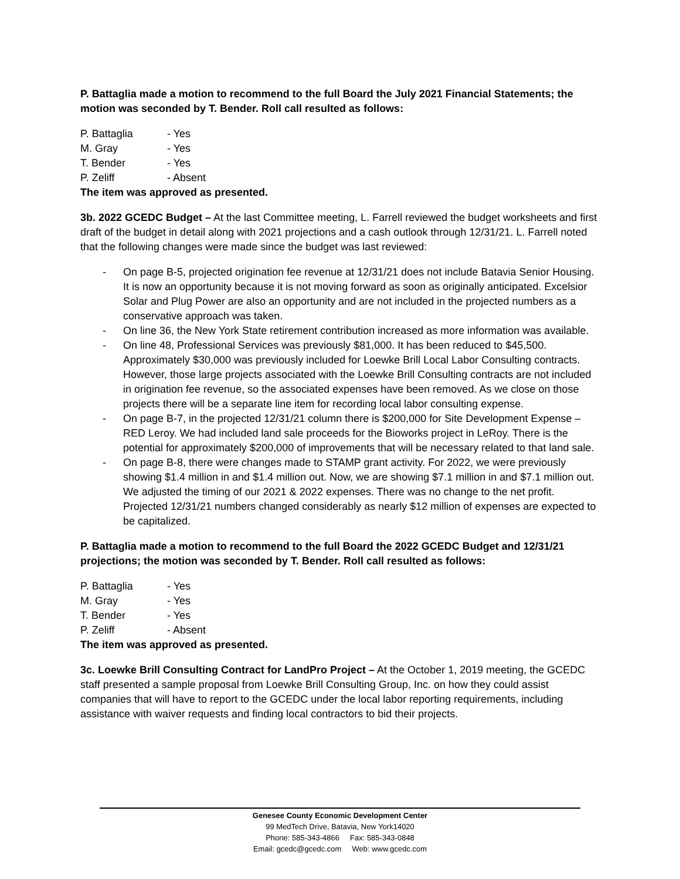P. Battaglia made a motion to recommend to the full Board the July 2021 Financial Statements; the motion was seconded by T. Bender. Roll call resulted as follows:
P. Battaglia - Yes
M. Gray - Yes
T. Bender - Yes
P. Zeliff - Absent
The item was approved as presented.
3b. 2022 GCEDC Budget – At the last Committee meeting, L. Farrell reviewed the budget worksheets and first draft of the budget in detail along with 2021 projections and a cash outlook through 12/31/21. L. Farrell noted that the following changes were made since the budget was last reviewed:
- On page B-5, projected origination fee revenue at 12/31/21 does not include Batavia Senior Housing. It is now an opportunity because it is not moving forward as soon as originally anticipated. Excelsior Solar and Plug Power are also an opportunity and are not included in the projected numbers as a conservative approach was taken.
- On line 36, the New York State retirement contribution increased as more information was available.
- On line 48, Professional Services was previously $81,000. It has been reduced to $45,500. Approximately $30,000 was previously included for Loewke Brill Local Labor Consulting contracts. However, those large projects associated with the Loewke Brill Consulting contracts are not included in origination fee revenue, so the associated expenses have been removed. As we close on those projects there will be a separate line item for recording local labor consulting expense.
- On page B-7, in the projected 12/31/21 column there is $200,000 for Site Development Expense – RED Leroy. We had included land sale proceeds for the Bioworks project in LeRoy. There is the potential for approximately $200,000 of improvements that will be necessary related to that land sale.
- On page B-8, there were changes made to STAMP grant activity. For 2022, we were previously showing $1.4 million in and $1.4 million out. Now, we are showing $7.1 million in and $7.1 million out. We adjusted the timing of our 2021 & 2022 expenses. There was no change to the net profit. Projected 12/31/21 numbers changed considerably as nearly $12 million of expenses are expected to be capitalized.
P. Battaglia made a motion to recommend to the full Board the 2022 GCEDC Budget and 12/31/21 projections; the motion was seconded by T. Bender. Roll call resulted as follows:
P. Battaglia - Yes
M. Gray - Yes
T. Bender - Yes
P. Zeliff - Absent
The item was approved as presented.
3c. Loewke Brill Consulting Contract for LandPro Project – At the October 1, 2019 meeting, the GCEDC staff presented a sample proposal from Loewke Brill Consulting Group, Inc. on how they could assist companies that will have to report to the GCEDC under the local labor reporting requirements, including assistance with waiver requests and finding local contractors to bid their projects.
Genesee County Economic Development Center
99 MedTech Drive, Batavia, New York14020
Phone: 585-343-4866 Fax: 585-343-0848
Email: gcedc@gcedc.com Web: www.gcedc.com